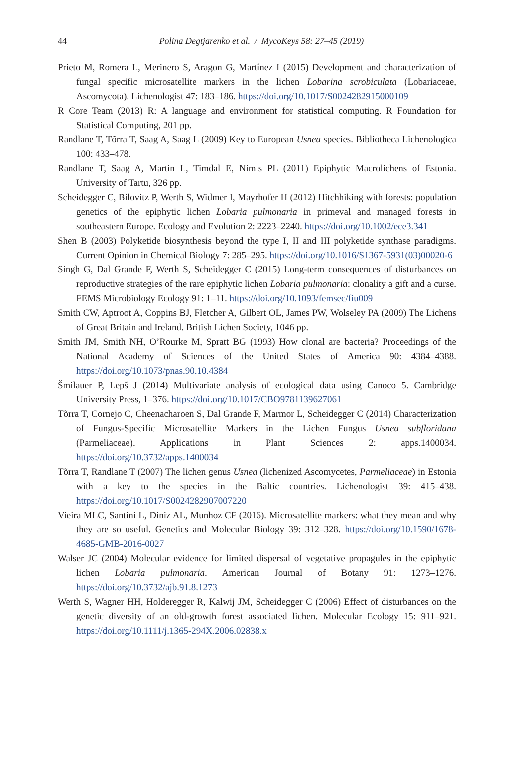44
Polina Degtjarenko et al. / MycoKeys 58: 27–45 (2019)
Prieto M, Romera L, Merinero S, Aragon G, Martínez I (2015) Development and characterization of fungal specific microsatellite markers in the lichen Lobarina scrobiculata (Lobariaceae, Ascomycota). Lichenologist 47: 183–186. https://doi.org/10.1017/S0024282915000109
R Core Team (2013) R: A language and environment for statistical computing. R Foundation for Statistical Computing, 201 pp.
Randlane T, Tõrra T, Saag A, Saag L (2009) Key to European Usnea species. Bibliotheca Lichenologica 100: 433–478.
Randlane T, Saag A, Martin L, Timdal E, Nimis PL (2011) Epiphytic Macrolichens of Estonia. University of Tartu, 326 pp.
Scheidegger C, Bilovitz P, Werth S, Widmer I, Mayrhofer H (2012) Hitchhiking with forests: population genetics of the epiphytic lichen Lobaria pulmonaria in primeval and managed forests in southeastern Europe. Ecology and Evolution 2: 2223–2240. https://doi.org/10.1002/ece3.341
Shen B (2003) Polyketide biosynthesis beyond the type I, II and III polyketide synthase paradigms. Current Opinion in Chemical Biology 7: 285–295. https://doi.org/10.1016/S1367-5931(03)00020-6
Singh G, Dal Grande F, Werth S, Scheidegger C (2015) Long-term consequences of disturbances on reproductive strategies of the rare epiphytic lichen Lobaria pulmonaria: clonality a gift and a curse. FEMS Microbiology Ecology 91: 1–11. https://doi.org/10.1093/femsec/fiu009
Smith CW, Aptroot A, Coppins BJ, Fletcher A, Gilbert OL, James PW, Wolseley PA (2009) The Lichens of Great Britain and Ireland. British Lichen Society, 1046 pp.
Smith JM, Smith NH, O’Rourke M, Spratt BG (1993) How clonal are bacteria? Proceedings of the National Academy of Sciences of the United States of America 90: 4384–4388. https://doi.org/10.1073/pnas.90.10.4384
Šmilauer P, Lepš J (2014) Multivariate analysis of ecological data using Canoco 5. Cambridge University Press, 1–376. https://doi.org/10.1017/CBO9781139627061
Tõrra T, Cornejo C, Cheenacharoen S, Dal Grande F, Marmor L, Scheidegger C (2014) Characterization of Fungus-Specific Microsatellite Markers in the Lichen Fungus Usnea subfloridana (Parmeliaceae). Applications in Plant Sciences 2: apps.1400034. https://doi.org/10.3732/apps.1400034
Tõrra T, Randlane T (2007) The lichen genus Usnea (lichenized Ascomycetes, Parmeliaceae) in Estonia with a key to the species in the Baltic countries. Lichenologist 39: 415–438. https://doi.org/10.1017/S0024282907007220
Vieira MLC, Santini L, Diniz AL, Munhoz CF (2016). Microsatellite markers: what they mean and why they are so useful. Genetics and Molecular Biology 39: 312–328. https://doi.org/10.1590/1678-4685-GMB-2016-0027
Walser JC (2004) Molecular evidence for limited dispersal of vegetative propagules in the epiphytic lichen Lobaria pulmonaria. American Journal of Botany 91: 1273–1276. https://doi.org/10.3732/ajb.91.8.1273
Werth S, Wagner HH, Holderegger R, Kalwij JM, Scheidegger C (2006) Effect of disturbances on the genetic diversity of an old-growth forest associated lichen. Molecular Ecology 15: 911–921. https://doi.org/10.1111/j.1365-294X.2006.02838.x